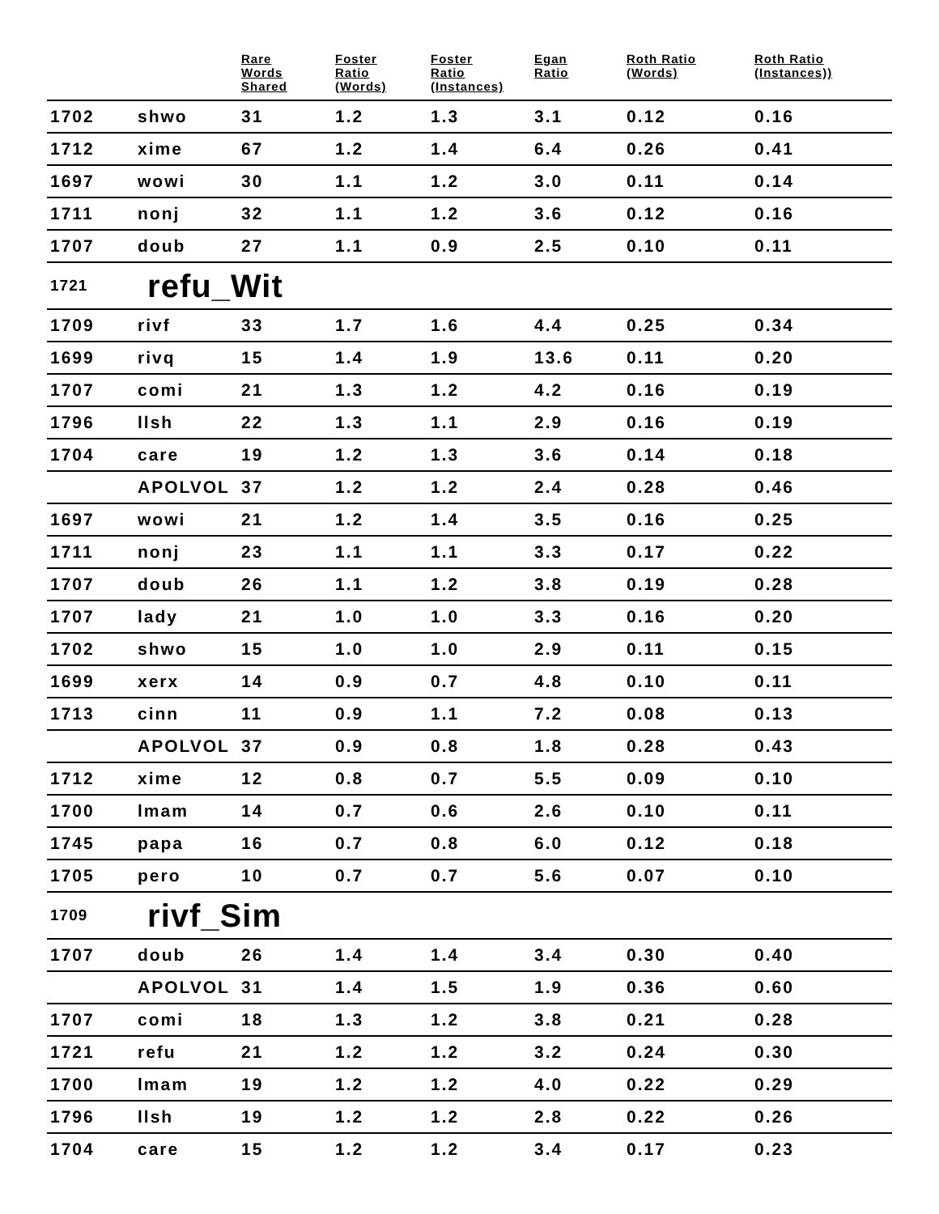| | | Rare Words Shared | Foster Ratio (Words) | Foster Ratio (Instances) | Egan Ratio | Roth Ratio (Words) | Roth Ratio (Instances)) |
| --- | --- | --- | --- | --- | --- | --- | --- |
| 1702 | shwo | 31 | 1.2 | 1.3 | 3.1 | 0.12 | 0.16 |
| 1712 | xime | 67 | 1.2 | 1.4 | 6.4 | 0.26 | 0.41 |
| 1697 | wowi | 30 | 1.1 | 1.2 | 3.0 | 0.11 | 0.14 |
| 1711 | nonj | 32 | 1.1 | 1.2 | 3.6 | 0.12 | 0.16 |
| 1707 | doub | 27 | 1.1 | 0.9 | 2.5 | 0.10 | 0.11 |
| 1721 | refu_Wit | | | | | | |
| 1709 | rivf | 33 | 1.7 | 1.6 | 4.4 | 0.25 | 0.34 |
| 1699 | rivq | 15 | 1.4 | 1.9 | 13.6 | 0.11 | 0.20 |
| 1707 | comi | 21 | 1.3 | 1.2 | 4.2 | 0.16 | 0.19 |
| 1796 | llsh | 22 | 1.3 | 1.1 | 2.9 | 0.16 | 0.19 |
| 1704 | care | 19 | 1.2 | 1.3 | 3.6 | 0.14 | 0.18 |
| | APOLVOL | 37 | 1.2 | 1.2 | 2.4 | 0.28 | 0.46 |
| 1697 | wowi | 21 | 1.2 | 1.4 | 3.5 | 0.16 | 0.25 |
| 1711 | nonj | 23 | 1.1 | 1.1 | 3.3 | 0.17 | 0.22 |
| 1707 | doub | 26 | 1.1 | 1.2 | 3.8 | 0.19 | 0.28 |
| 1707 | lady | 21 | 1.0 | 1.0 | 3.3 | 0.16 | 0.20 |
| 1702 | shwo | 15 | 1.0 | 1.0 | 2.9 | 0.11 | 0.15 |
| 1699 | xerx | 14 | 0.9 | 0.7 | 4.8 | 0.10 | 0.11 |
| 1713 | cinn | 11 | 0.9 | 1.1 | 7.2 | 0.08 | 0.13 |
| | APOLVOL | 37 | 0.9 | 0.8 | 1.8 | 0.28 | 0.43 |
| 1712 | xime | 12 | 0.8 | 0.7 | 5.5 | 0.09 | 0.10 |
| 1700 | lmam | 14 | 0.7 | 0.6 | 2.6 | 0.10 | 0.11 |
| 1745 | papa | 16 | 0.7 | 0.8 | 6.0 | 0.12 | 0.18 |
| 1705 | pero | 10 | 0.7 | 0.7 | 5.6 | 0.07 | 0.10 |
| 1709 | rivf_Sim | | | | | | |
| 1707 | doub | 26 | 1.4 | 1.4 | 3.4 | 0.30 | 0.40 |
| | APOLVOL | 31 | 1.4 | 1.5 | 1.9 | 0.36 | 0.60 |
| 1707 | comi | 18 | 1.3 | 1.2 | 3.8 | 0.21 | 0.28 |
| 1721 | refu | 21 | 1.2 | 1.2 | 3.2 | 0.24 | 0.30 |
| 1700 | lmam | 19 | 1.2 | 1.2 | 4.0 | 0.22 | 0.29 |
| 1796 | llsh | 19 | 1.2 | 1.2 | 2.8 | 0.22 | 0.26 |
| 1704 | care | 15 | 1.2 | 1.2 | 3.4 | 0.17 | 0.23 |